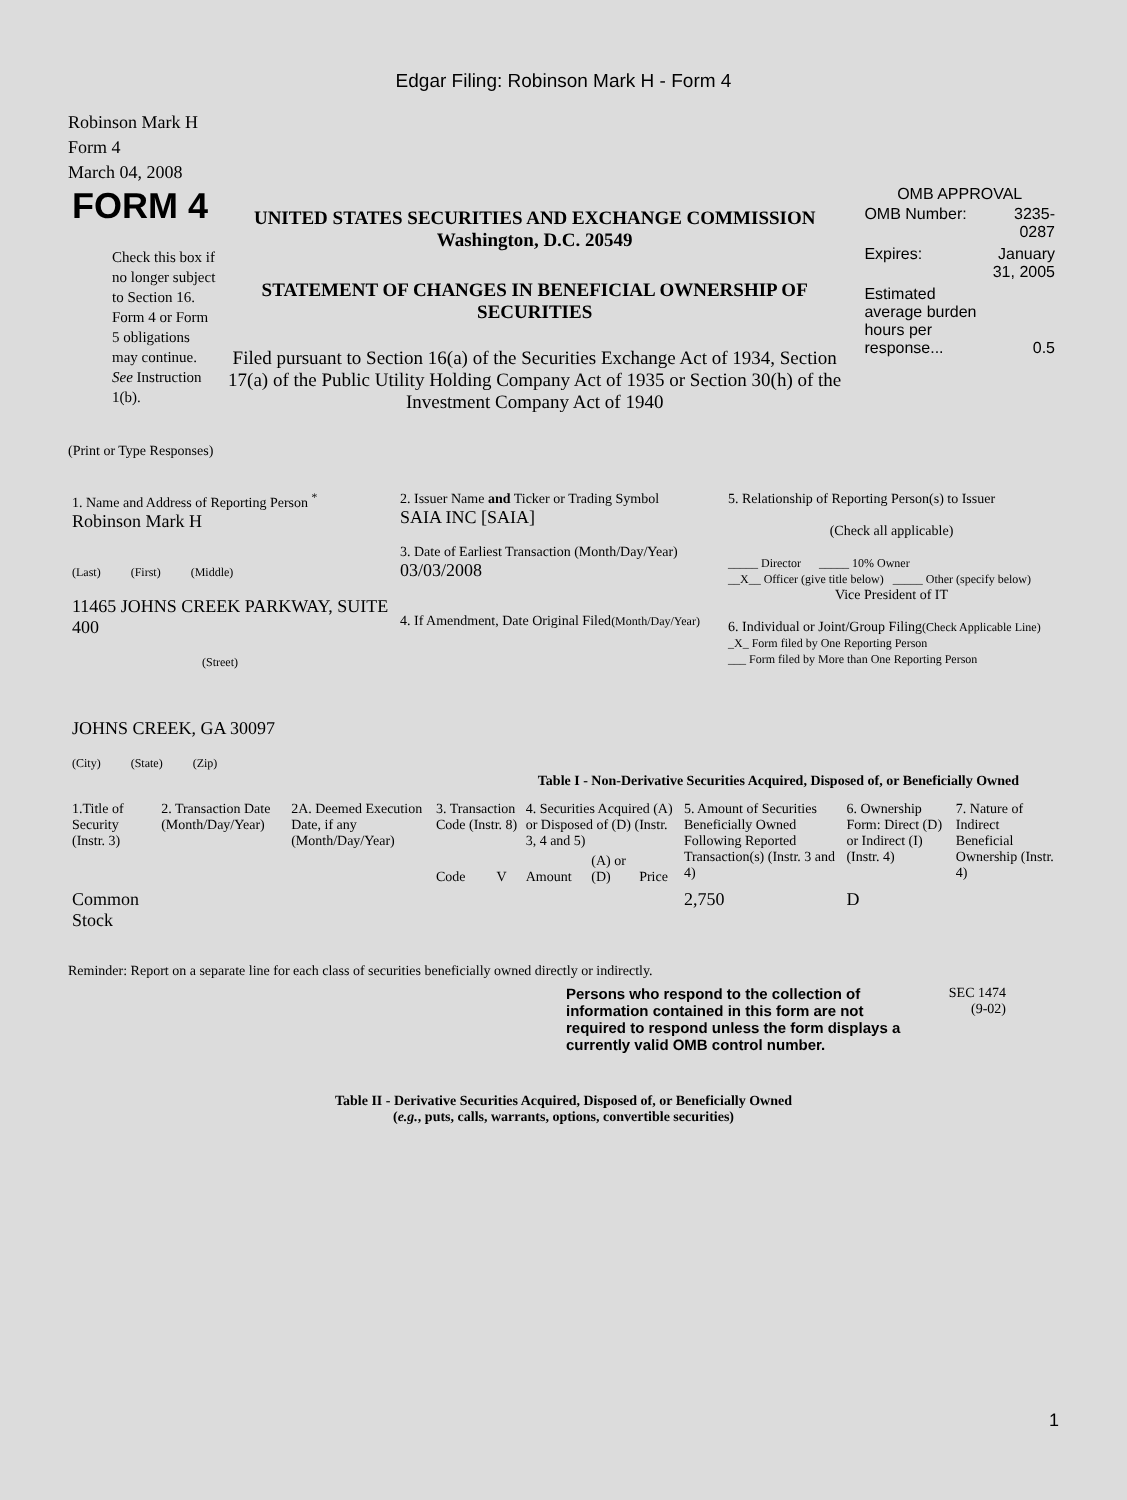Edgar Filing: Robinson Mark H - Form 4
Robinson Mark H
Form 4
March 04, 2008
FORM 4
Check this box if no longer subject to Section 16. Form 4 or Form 5 obligations may continue. See Instruction 1(b).
UNITED STATES SECURITIES AND EXCHANGE COMMISSION
Washington, D.C. 20549
STATEMENT OF CHANGES IN BENEFICIAL OWNERSHIP OF SECURITIES
Filed pursuant to Section 16(a) of the Securities Exchange Act of 1934, Section 17(a) of the Public Utility Holding Company Act of 1935 or Section 30(h) of the Investment Company Act of 1940
OMB APPROVAL
| OMB Number: | 3235-0287 |
| Expires: | January 31, 2005 |
| Estimated average burden hours per response... | 0.5 |
(Print or Type Responses)
| 1. Name and Address of Reporting Person <sup>*</sup> Robinson Mark H (Last) (First) (Middle) 11465 JOHNS CREEK PARKWAY, SUITE 400 (Street) JOHNS CREEK, GA 30097 (City) (State) (Zip) | 2. Issuer Name and Ticker or Trading Symbol SAIA INC [SAIA] 3. Date of Earliest Transaction (Month/Day/Year) 03/03/2008 4. If Amendment, Date Original Filed (Month/Day/Year) | 5. Relationship of Reporting Person(s) to Issuer (Check all applicable) _____ Director _____ 10% Owner __X__ Officer (give title below) _____ Other (specify below) Vice President of IT 6. Individual or Joint/Group Filing (Check Applicable Line) _X_ Form filed by One Reporting Person ___ Form filed by More than One Reporting Person |
Table I - Non-Derivative Securities Acquired, Disposed of, or Beneficially Owned
| 1.Title of Security (Instr. 3) | 2. Transaction Date (Month/Day/Year) | 2A. Deemed Execution Date, if any (Month/Day/Year) | 3. Transaction Code (Instr. 8) | | 4. Securities Acquired (A) or Disposed of (D) (Instr. 3, 4 and 5) | | | 5. Amount of Securities Beneficially Owned Following Reported Transaction(s) (Instr. 3 and 4) | 6. Ownership Form: Direct (D) or Indirect (I) (Instr. 4) | 7. Nature of Indirect Beneficial Ownership (Instr. 4) |
| --- | --- | --- | --- | --- | --- | --- | --- | --- | --- | --- |
| | | | Code | V | Amount | (A) or (D) | Price | | | |
| Common Stock | | | | | | | | 2,750 | D | |
Reminder: Report on a separate line for each class of securities beneficially owned directly or indirectly.
Persons who respond to the collection of information contained in this form are not required to respond unless the form displays a currently valid OMB control number.
SEC 1474
(9-02)
Table II - Derivative Securities Acquired, Disposed of, or Beneficially Owned
(e.g., puts, calls, warrants, options, convertible securities)
1